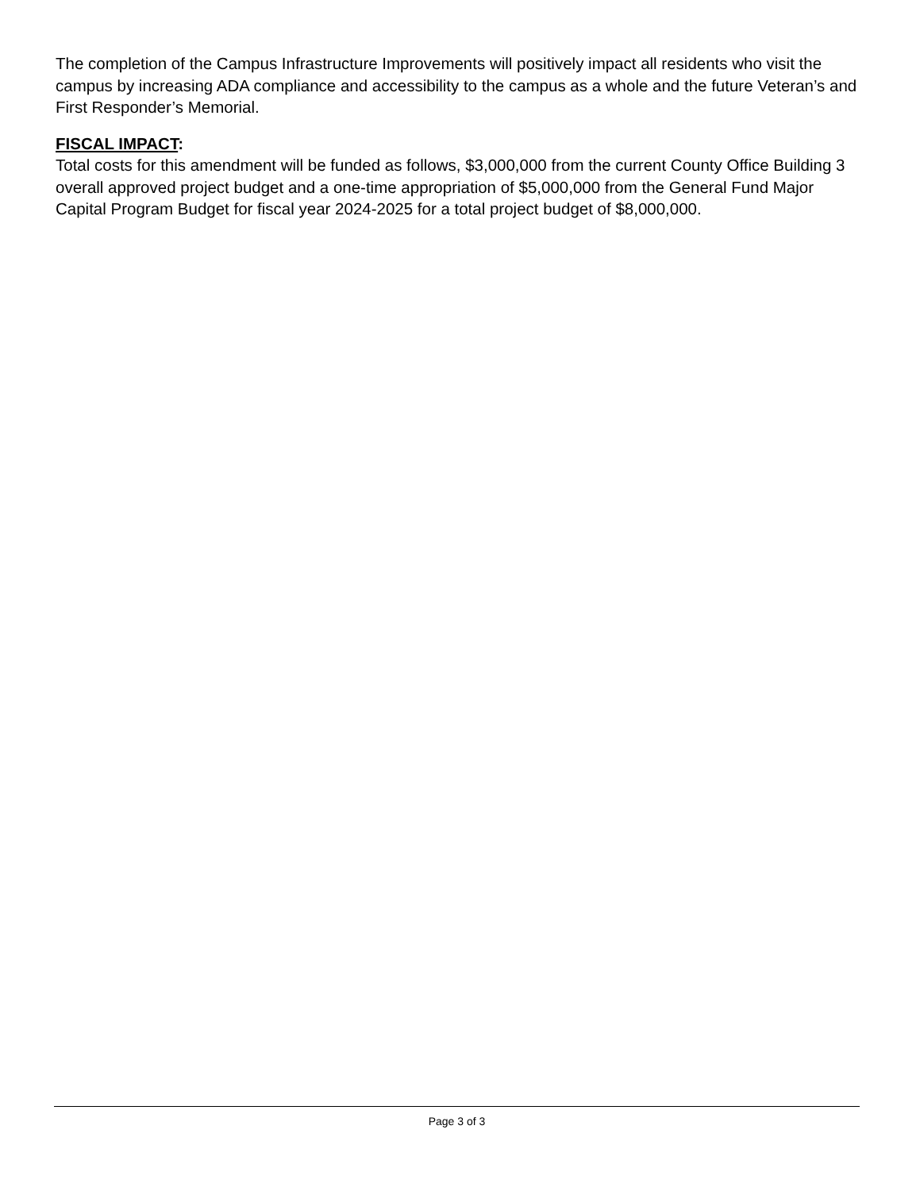The completion of the Campus Infrastructure Improvements will positively impact all residents who visit the campus by increasing ADA compliance and accessibility to the campus as a whole and the future Veteran’s and First Responder’s Memorial.
FISCAL IMPACT:
Total costs for this amendment will be funded as follows, $3,000,000 from the current County Office Building 3 overall approved project budget and a one-time appropriation of $5,000,000 from the General Fund Major Capital Program Budget for fiscal year 2024-2025 for a total project budget of $8,000,000.
Page 3 of 3